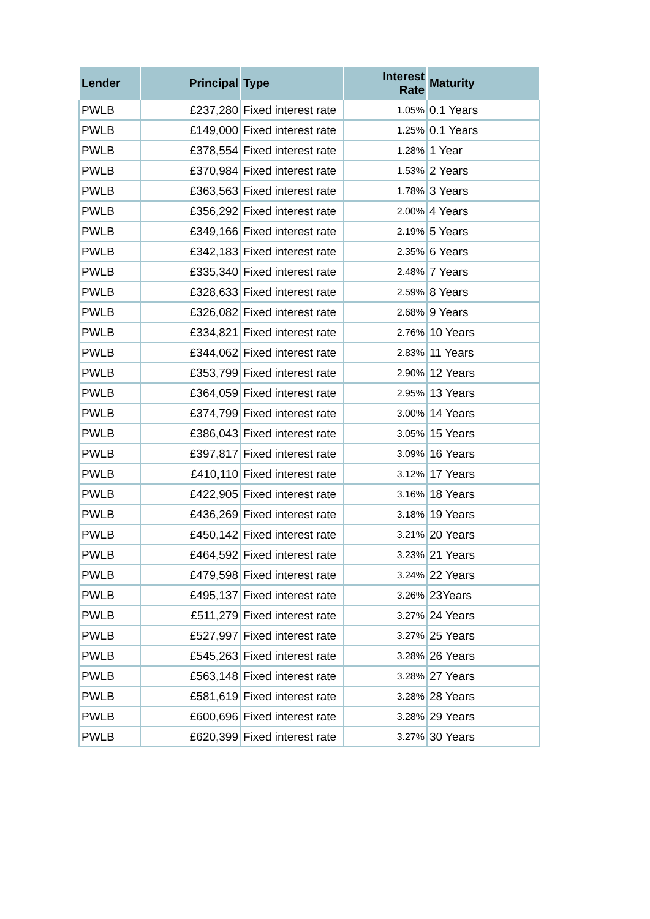| Lender | Principal | Type | Interest Rate | Maturity |
| --- | --- | --- | --- | --- |
| PWLB | £237,280 | Fixed interest rate | 1.05% | 0.1 Years |
| PWLB | £149,000 | Fixed interest rate | 1.25% | 0.1 Years |
| PWLB | £378,554 | Fixed interest rate | 1.28% | 1 Year |
| PWLB | £370,984 | Fixed interest rate | 1.53% | 2 Years |
| PWLB | £363,563 | Fixed interest rate | 1.78% | 3 Years |
| PWLB | £356,292 | Fixed interest rate | 2.00% | 4 Years |
| PWLB | £349,166 | Fixed interest rate | 2.19% | 5 Years |
| PWLB | £342,183 | Fixed interest rate | 2.35% | 6 Years |
| PWLB | £335,340 | Fixed interest rate | 2.48% | 7 Years |
| PWLB | £328,633 | Fixed interest rate | 2.59% | 8 Years |
| PWLB | £326,082 | Fixed interest rate | 2.68% | 9 Years |
| PWLB | £334,821 | Fixed interest rate | 2.76% | 10 Years |
| PWLB | £344,062 | Fixed interest rate | 2.83% | 11 Years |
| PWLB | £353,799 | Fixed interest rate | 2.90% | 12 Years |
| PWLB | £364,059 | Fixed interest rate | 2.95% | 13 Years |
| PWLB | £374,799 | Fixed interest rate | 3.00% | 14 Years |
| PWLB | £386,043 | Fixed interest rate | 3.05% | 15 Years |
| PWLB | £397,817 | Fixed interest rate | 3.09% | 16 Years |
| PWLB | £410,110 | Fixed interest rate | 3.12% | 17 Years |
| PWLB | £422,905 | Fixed interest rate | 3.16% | 18 Years |
| PWLB | £436,269 | Fixed interest rate | 3.18% | 19 Years |
| PWLB | £450,142 | Fixed interest rate | 3.21% | 20 Years |
| PWLB | £464,592 | Fixed interest rate | 3.23% | 21 Years |
| PWLB | £479,598 | Fixed interest rate | 3.24% | 22 Years |
| PWLB | £495,137 | Fixed interest rate | 3.26% | 23Years |
| PWLB | £511,279 | Fixed interest rate | 3.27% | 24 Years |
| PWLB | £527,997 | Fixed interest rate | 3.27% | 25 Years |
| PWLB | £545,263 | Fixed interest rate | 3.28% | 26 Years |
| PWLB | £563,148 | Fixed interest rate | 3.28% | 27 Years |
| PWLB | £581,619 | Fixed interest rate | 3.28% | 28 Years |
| PWLB | £600,696 | Fixed interest rate | 3.28% | 29 Years |
| PWLB | £620,399 | Fixed interest rate | 3.27% | 30 Years |